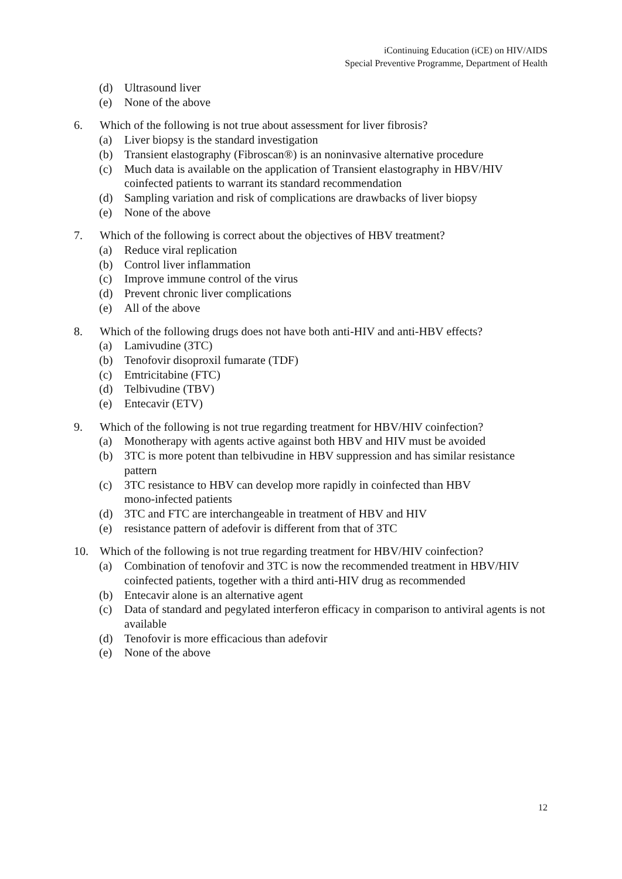iContinuing Education (iCE) on HIV/AIDS
Special Preventive Programme, Department of Health
(d) Ultrasound liver
(e) None of the above
6. Which of the following is not true about assessment for liver fibrosis?
(a) Liver biopsy is the standard investigation
(b) Transient elastography (Fibroscan®) is an noninvasive alternative procedure
(c) Much data is available on the application of Transient elastography in HBV/HIV coinfected patients to warrant its standard recommendation
(d) Sampling variation and risk of complications are drawbacks of liver biopsy
(e) None of the above
7. Which of the following is correct about the objectives of HBV treatment?
(a) Reduce viral replication
(b) Control liver inflammation
(c) Improve immune control of the virus
(d) Prevent chronic liver complications
(e) All of the above
8. Which of the following drugs does not have both anti-HIV and anti-HBV effects?
(a) Lamivudine (3TC)
(b) Tenofovir disoproxil fumarate (TDF)
(c) Emtricitabine (FTC)
(d) Telbivudine (TBV)
(e) Entecavir (ETV)
9. Which of the following is not true regarding treatment for HBV/HIV coinfection?
(a) Monotherapy with agents active against both HBV and HIV must be avoided
(b) 3TC is more potent than telbivudine in HBV suppression and has similar resistance pattern
(c) 3TC resistance to HBV can develop more rapidly in coinfected than HBV
mono-infected patients
(d) 3TC and FTC are interchangeable in treatment of HBV and HIV
(e) resistance pattern of adefovir is different from that of 3TC
10. Which of the following is not true regarding treatment for HBV/HIV coinfection?
(a) Combination of tenofovir and 3TC is now the recommended treatment in HBV/HIV coinfected patients, together with a third anti-HIV drug as recommended
(b) Entecavir alone is an alternative agent
(c) Data of standard and pegylated interferon efficacy in comparison to antiviral agents is not available
(d) Tenofovir is more efficacious than adefovir
(e) None of the above
12